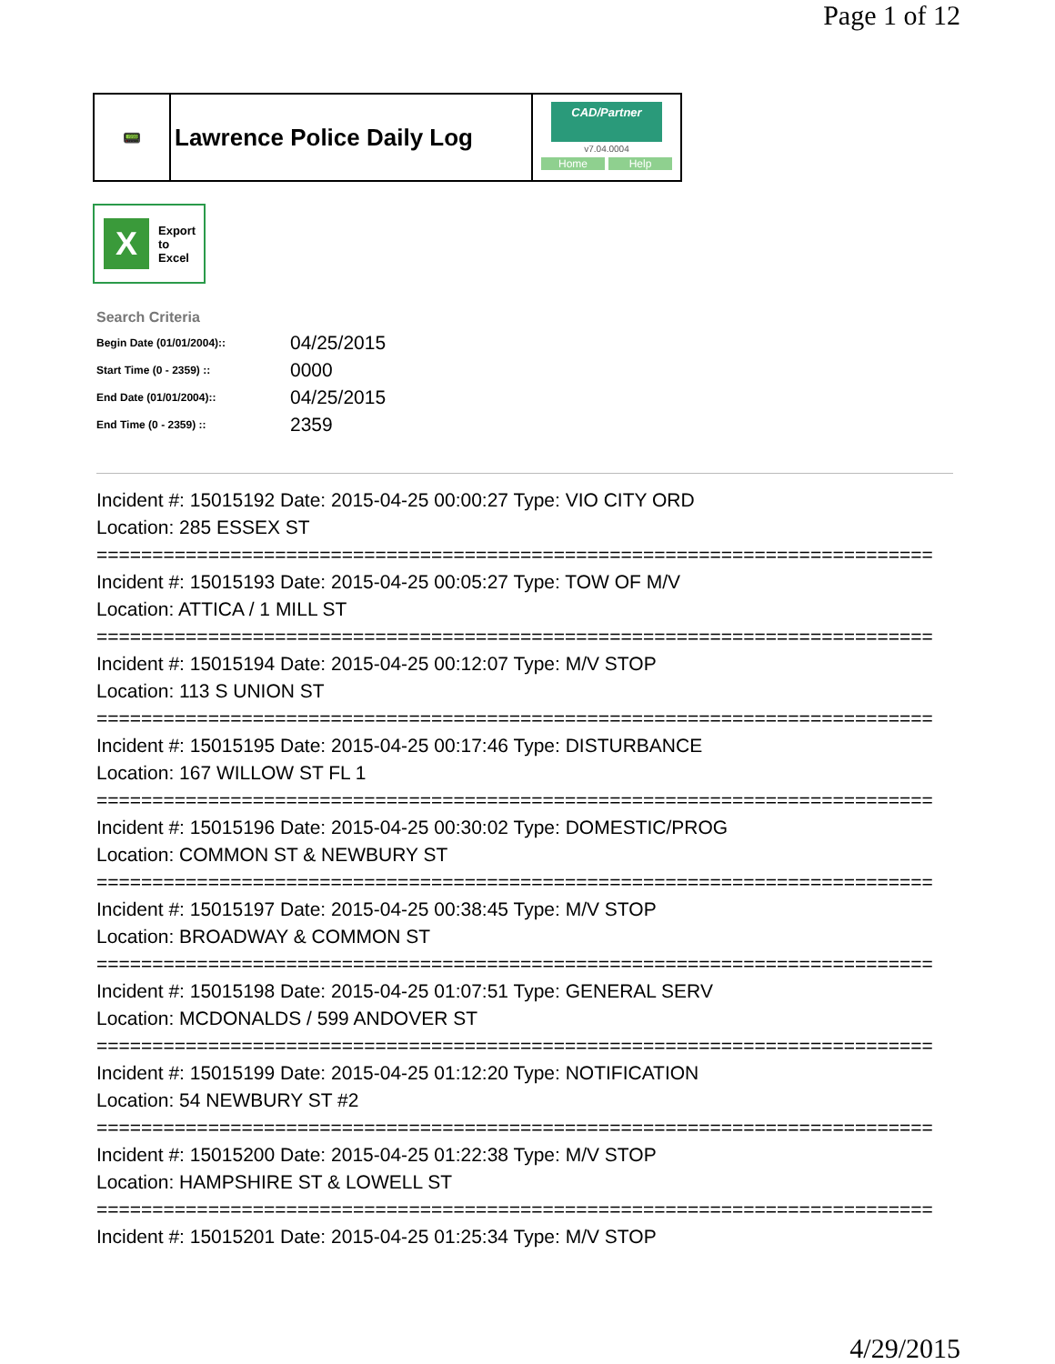Page 1 of 12
📟
Lawrence Police Daily Log
CAD/Partner
v7.04.0004
Home Help
X
Export
to
Excel
Search Criteria
| Begin Date (01/01/2004):: | 04/25/2015 |
| Start Time (0 - 2359) :: | 0000 |
| End Date (01/01/2004):: | 04/25/2015 |
| End Time (0 - 2359) :: | 2359 |
Incident #: 15015192 Date: 2015-04-25 00:00:27 Type: VIO CITY ORD
Location: 285 ESSEX ST
===========================================================================
Incident #: 15015193 Date: 2015-04-25 00:05:27 Type: TOW OF M/V
Location: ATTICA / 1 MILL ST
===========================================================================
Incident #: 15015194 Date: 2015-04-25 00:12:07 Type: M/V STOP
Location: 113 S UNION ST
===========================================================================
Incident #: 15015195 Date: 2015-04-25 00:17:46 Type: DISTURBANCE
Location: 167 WILLOW ST FL 1
===========================================================================
Incident #: 15015196 Date: 2015-04-25 00:30:02 Type: DOMESTIC/PROG
Location: COMMON ST & NEWBURY ST
===========================================================================
Incident #: 15015197 Date: 2015-04-25 00:38:45 Type: M/V STOP
Location: BROADWAY & COMMON ST
===========================================================================
Incident #: 15015198 Date: 2015-04-25 01:07:51 Type: GENERAL SERV
Location: MCDONALDS / 599 ANDOVER ST
===========================================================================
Incident #: 15015199 Date: 2015-04-25 01:12:20 Type: NOTIFICATION
Location: 54 NEWBURY ST #2
===========================================================================
Incident #: 15015200 Date: 2015-04-25 01:22:38 Type: M/V STOP
Location: HAMPSHIRE ST & LOWELL ST
===========================================================================
Incident #: 15015201 Date: 2015-04-25 01:25:34 Type: M/V STOP
4/29/2015